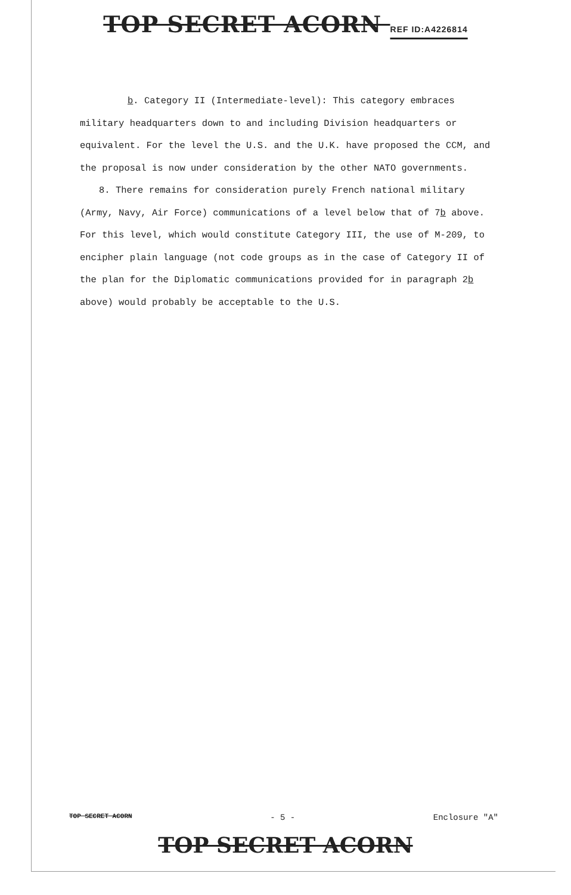TOP SECRET ACORN REF ID:A4226814
b. Category II (Intermediate-level): This category embraces military headquarters down to and including Division headquarters or equivalent. For the level the U.S. and the U.K. have proposed the CCM, and the proposal is now under consideration by the other NATO governments.
8. There remains for consideration purely French national military (Army, Navy, Air Force) communications of a level below that of 7b above. For this level, which would constitute Category III, the use of M-209, to encipher plain language (not code groups as in the case of Category II of the plan for the Diplomatic communications provided for in paragraph 2b above) would probably be acceptable to the U.S.
TOP SECRET ACORN - 5 - Enclosure "A"
TOP SECRET ACORN